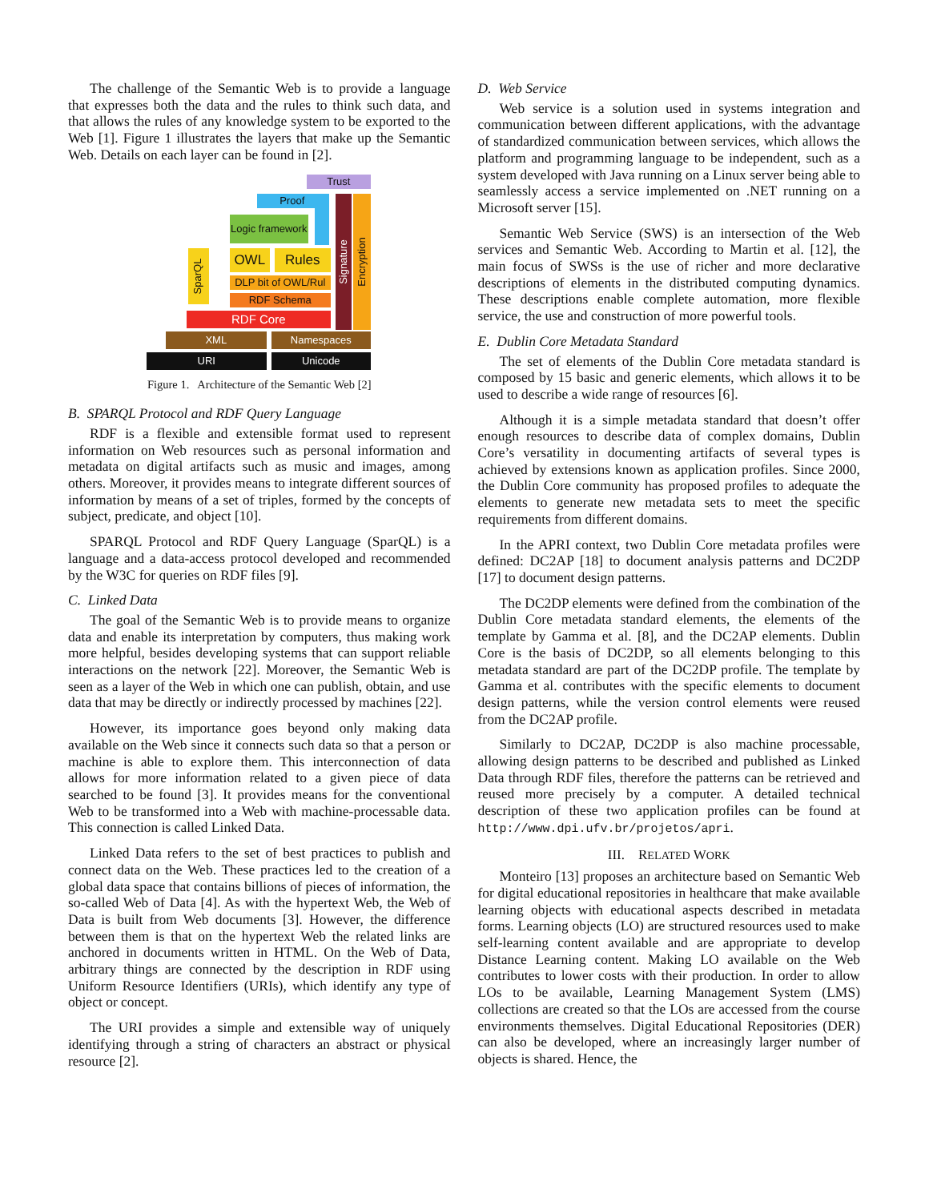The challenge of the Semantic Web is to provide a language that expresses both the data and the rules to think such data, and that allows the rules of any knowledge system to be exported to the Web [1]. Figure 1 illustrates the layers that make up the Semantic Web. Details on each layer can be found in [2].
Trust
Proof
Logic framework
SparQL
OWL Rules
DLP bit of OWL/Rul
RDF Schema
RDF Core
Signature
Encryption
XML Namespaces
URI Unicode
Figure 1. Architecture of the Semantic Web [2]
B. SPARQL Protocol and RDF Query Language
RDF is a flexible and extensible format used to represent information on Web resources such as personal information and metadata on digital artifacts such as music and images, among others. Moreover, it provides means to integrate different sources of information by means of a set of triples, formed by the concepts of subject, predicate, and object [10].
SPARQL Protocol and RDF Query Language (SparQL) is a language and a data-access protocol developed and recommended by the W3C for queries on RDF files [9].
C. Linked Data
The goal of the Semantic Web is to provide means to organize data and enable its interpretation by computers, thus making work more helpful, besides developing systems that can support reliable interactions on the network [22]. Moreover, the Semantic Web is seen as a layer of the Web in which one can publish, obtain, and use data that may be directly or indirectly processed by machines [22].
However, its importance goes beyond only making data available on the Web since it connects such data so that a person or machine is able to explore them. This interconnection of data allows for more information related to a given piece of data searched to be found [3]. It provides means for the conventional Web to be transformed into a Web with machine-processable data. This connection is called Linked Data.
Linked Data refers to the set of best practices to publish and connect data on the Web. These practices led to the creation of a global data space that contains billions of pieces of information, the so-called Web of Data [4]. As with the hypertext Web, the Web of Data is built from Web documents [3]. However, the difference between them is that on the hypertext Web the related links are anchored in documents written in HTML. On the Web of Data, arbitrary things are connected by the description in RDF using Uniform Resource Identifiers (URIs), which identify any type of object or concept.
The URI provides a simple and extensible way of uniquely identifying through a string of characters an abstract or physical resource [2].
D. Web Service
Web service is a solution used in systems integration and communication between different applications, with the advantage of standardized communication between services, which allows the platform and programming language to be independent, such as a system developed with Java running on a Linux server being able to seamlessly access a service implemented on .NET running on a Microsoft server [15].
Semantic Web Service (SWS) is an intersection of the Web services and Semantic Web. According to Martin et al. [12], the main focus of SWSs is the use of richer and more declarative descriptions of elements in the distributed computing dynamics. These descriptions enable complete automation, more flexible service, the use and construction of more powerful tools.
E. Dublin Core Metadata Standard
The set of elements of the Dublin Core metadata standard is composed by 15 basic and generic elements, which allows it to be used to describe a wide range of resources [6].
Although it is a simple metadata standard that doesn’t offer enough resources to describe data of complex domains, Dublin Core’s versatility in documenting artifacts of several types is achieved by extensions known as application profiles. Since 2000, the Dublin Core community has proposed profiles to adequate the elements to generate new metadata sets to meet the specific requirements from different domains.
In the APRI context, two Dublin Core metadata profiles were defined: DC2AP [18] to document analysis patterns and DC2DP [17] to document design patterns.
The DC2DP elements were defined from the combination of the Dublin Core metadata standard elements, the elements of the template by Gamma et al. [8], and the DC2AP elements. Dublin Core is the basis of DC2DP, so all elements belonging to this metadata standard are part of the DC2DP profile. The template by Gamma et al. contributes with the specific elements to document design patterns, while the version control elements were reused from the DC2AP profile.
Similarly to DC2AP, DC2DP is also machine processable, allowing design patterns to be described and published as Linked Data through RDF files, therefore the patterns can be retrieved and reused more precisely by a computer. A detailed technical description of these two application profiles can be found at http://www.dpi.ufv.br/projetos/apri.
III. RELATED WORK
Monteiro [13] proposes an architecture based on Semantic Web for digital educational repositories in healthcare that make available learning objects with educational aspects described in metadata forms. Learning objects (LO) are structured resources used to make self-learning content available and are appropriate to develop Distance Learning content. Making LO available on the Web contributes to lower costs with their production. In order to allow LOs to be available, Learning Management System (LMS) collections are created so that the LOs are accessed from the course environments themselves. Digital Educational Repositories (DER) can also be developed, where an increasingly larger number of objects is shared. Hence, the